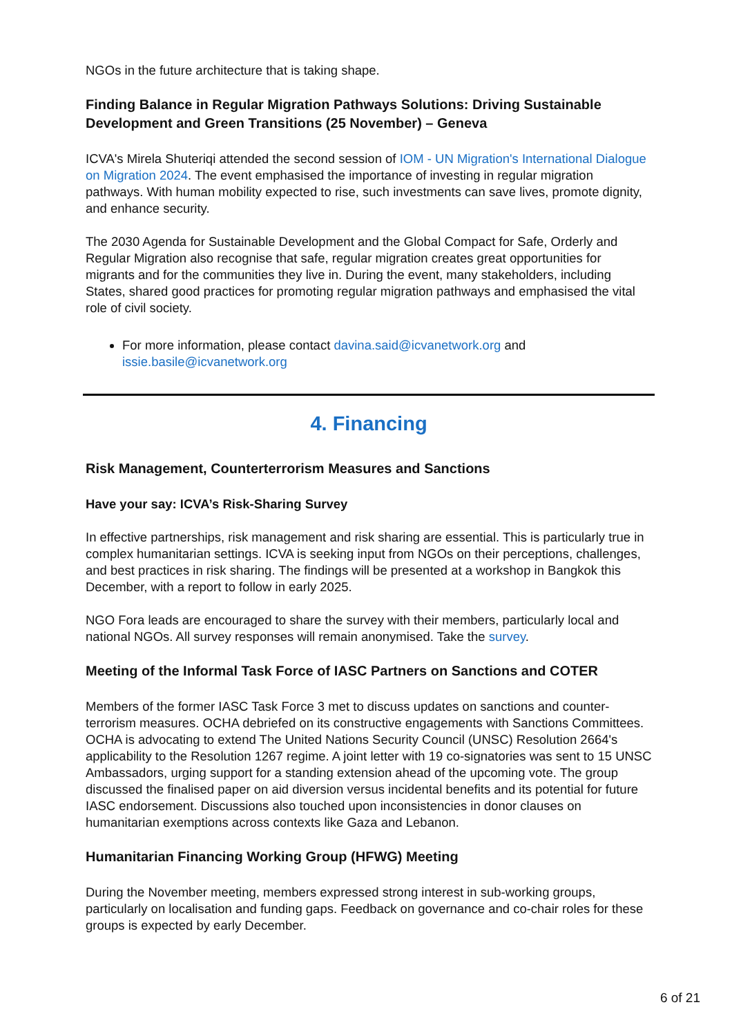NGOs in the future architecture that is taking shape.
Finding Balance in Regular Migration Pathways Solutions: Driving Sustainable Development and Green Transitions (25 November) – Geneva
ICVA's Mirela Shuteriqi attended the second session of IOM - UN Migration's International Dialogue on Migration 2024. The event emphasised the importance of investing in regular migration pathways. With human mobility expected to rise, such investments can save lives, promote dignity, and enhance security.
The 2030 Agenda for Sustainable Development and the Global Compact for Safe, Orderly and Regular Migration also recognise that safe, regular migration creates great opportunities for migrants and for the communities they live in. During the event, many stakeholders, including States, shared good practices for promoting regular migration pathways and emphasised the vital role of civil society.
For more information, please contact davina.said@icvanetwork.org and issie.basile@icvanetwork.org
4. Financing
Risk Management, Counterterrorism Measures and Sanctions
Have your say: ICVA’s Risk-Sharing Survey
In effective partnerships, risk management and risk sharing are essential. This is particularly true in complex humanitarian settings. ICVA is seeking input from NGOs on their perceptions, challenges, and best practices in risk sharing. The findings will be presented at a workshop in Bangkok this December, with a report to follow in early 2025.
NGO Fora leads are encouraged to share the survey with their members, particularly local and national NGOs. All survey responses will remain anonymised. Take the survey.
Meeting of the Informal Task Force of IASC Partners on Sanctions and COTER
Members of the former IASC Task Force 3 met to discuss updates on sanctions and counter-terrorism measures. OCHA debriefed on its constructive engagements with Sanctions Committees. OCHA is advocating to extend The United Nations Security Council (UNSC) Resolution 2664's applicability to the Resolution 1267 regime. A joint letter with 19 co-signatories was sent to 15 UNSC Ambassadors, urging support for a standing extension ahead of the upcoming vote. The group discussed the finalised paper on aid diversion versus incidental benefits and its potential for future IASC endorsement. Discussions also touched upon inconsistencies in donor clauses on humanitarian exemptions across contexts like Gaza and Lebanon.
Humanitarian Financing Working Group (HFWG) Meeting
During the November meeting, members expressed strong interest in sub-working groups, particularly on localisation and funding gaps. Feedback on governance and co-chair roles for these groups is expected by early December.
6 of 21